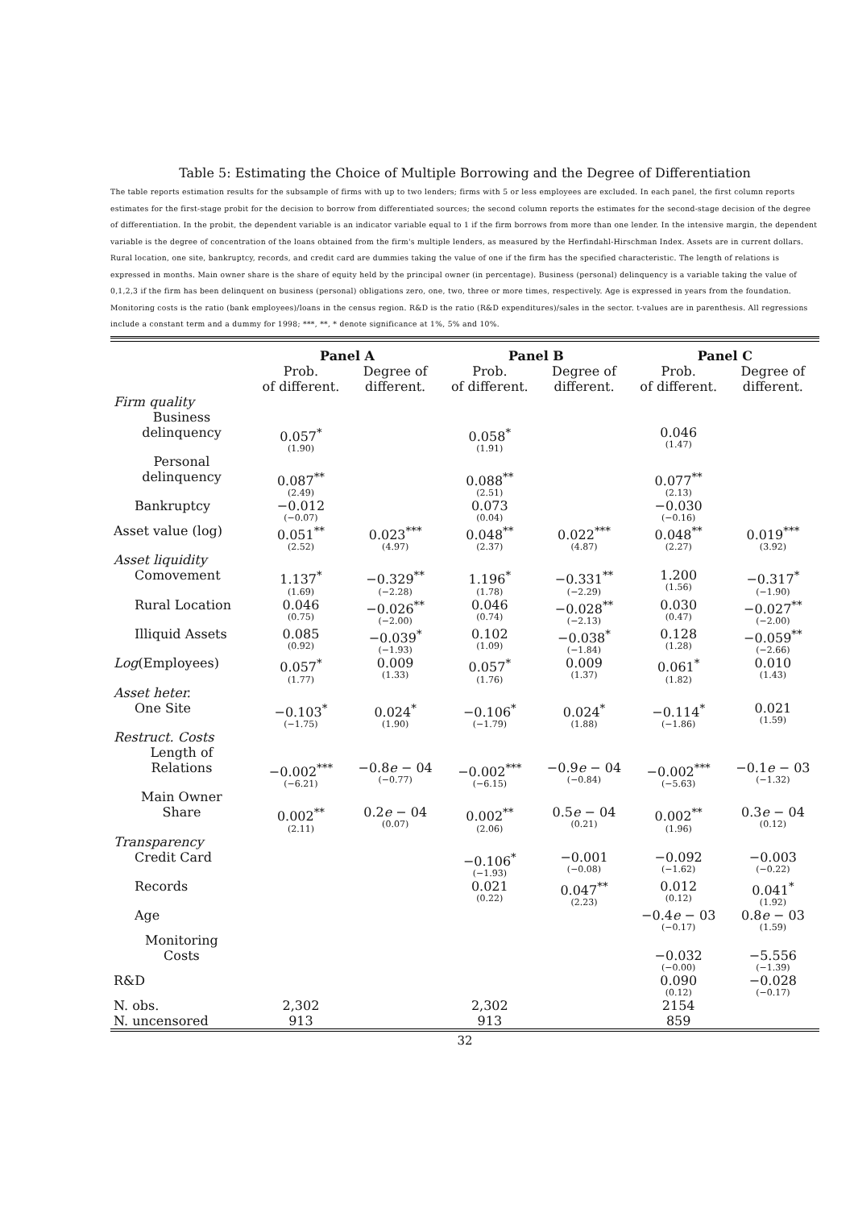Table 5: Estimating the Choice of Multiple Borrowing and the Degree of Differentiation
The table reports estimation results for the subsample of firms with up to two lenders; firms with 5 or less employees are excluded. In each panel, the first column reports estimates for the first-stage probit for the decision to borrow from differentiated sources; the second column reports the estimates for the second-stage decision of the degree of differentiation. In the probit, the dependent variable is an indicator variable equal to 1 if the firm borrows from more than one lender. In the intensive margin, the dependent variable is the degree of concentration of the loans obtained from the firm's multiple lenders, as measured by the Herfindahl-Hirschman Index. Assets are in current dollars. Rural location, one site, bankruptcy, records, and credit card are dummies taking the value of one if the firm has the specified characteristic. The length of relations is expressed in months. Main owner share is the share of equity held by the principal owner (in percentage). Business (personal) delinquency is a variable taking the value of 0,1,2,3 if the firm has been delinquent on business (personal) obligations zero, one, two, three or more times, respectively. Age is expressed in years from the foundation. Monitoring costs is the ratio (bank employees)/loans in the census region. R&D is the ratio (R&D expenditures)/sales in the sector. t-values are in parenthesis. All regressions include a constant term and a dummy for 1998; ***, **, * denote significance at 1%, 5% and 10%.
| | Panel A | | Panel B | | Panel C | |
| --- | --- | --- | --- | --- | --- | --- |
| | Prob. of different. | Degree of different. | Prob. of different. | Degree of different. | Prob. of different. | Degree of different. |
| Firm quality | | | | | | |
| Business delinquency | 0.057<sup>*</sup> (1.90) | | 0.058<sup>*</sup> (1.91) | | 0.046 (1.47) | |
| Personal delinquency | 0.087<sup>**</sup> (2.49) | | 0.088<sup>**</sup> (2.51) | | 0.077<sup>**</sup> (2.13) | |
| Bankruptcy | −0.012 (−0.07) | | 0.073 (0.04) | | −0.030 (−0.16) | |
| Asset value (log) | 0.051<sup>**</sup> (2.52) | 0.023<sup>***</sup> (4.97) | 0.048<sup>**</sup> (2.37) | 0.022<sup>***</sup> (4.87) | 0.048<sup>**</sup> (2.27) | 0.019<sup>***</sup> (3.92) |
| Asset liquidity | | | | | | |
| Comovement | 1.137<sup>*</sup> (1.69) | −0.329<sup>**</sup> (−2.28) | 1.196<sup>*</sup> (1.78) | −0.331<sup>**</sup> (−2.29) | 1.200 (1.56) | −0.317<sup>*</sup> (−1.90) |
| Rural Location | 0.046 (0.75) | −0.026<sup>**</sup> (−2.00) | 0.046 (0.74) | −0.028<sup>**</sup> (−2.13) | 0.030 (0.47) | −0.027<sup>**</sup> (−2.00) |
| Illiquid Assets | 0.085 (0.92) | −0.039<sup>*</sup> (−1.93) | 0.102 (1.09) | −0.038<sup>*</sup> (−1.84) | 0.128 (1.28) | −0.059<sup>**</sup> (−2.66) |
| Log (Employees) | 0.057<sup>*</sup> (1.77) | 0.009 (1.33) | 0.057<sup>*</sup> (1.76) | 0.009 (1.37) | 0.061<sup>*</sup> (1.82) | 0.010 (1.43) |
| Asset heter. | | | | | | |
| One Site | −0.103<sup>*</sup> (−1.75) | 0.024<sup>*</sup> (1.90) | −0.106<sup>*</sup> (−1.79) | 0.024<sup>*</sup> (1.88) | −0.114<sup>*</sup> (−1.86) | 0.021 (1.59) |
| Restruct. Costs | | | | | | |
| Length of Relations | −0.002<sup>***</sup> (−6.21) | −0.8 e − 04 (−0.77) | −0.002<sup>***</sup> (−6.15) | −0.9 e − 04 (−0.84) | −0.002<sup>***</sup> (−5.63) | −0.1 e − 03 (−1.32) |
| Main Owner Share | 0.002<sup>**</sup> (2.11) | 0.2 e − 04 (0.07) | 0.002<sup>**</sup> (2.06) | 0.5 e − 04 (0.21) | 0.002<sup>**</sup> (1.96) | 0.3 e − 04 (0.12) |
| Transparency | | | | | | |
| Credit Card | | | −0.106<sup>*</sup> (−1.93) | −0.001 (−0.08) | −0.092 (−1.62) | −0.003 (−0.22) |
| Records | | | 0.021 (0.22) | 0.047<sup>**</sup> (2.23) | 0.012 (0.12) | 0.041<sup>*</sup> (1.92) |
| Age | | | | | −0.4 e − 03 (−0.17) | 0.8 e − 03 (1.59) |
| Monitoring Costs | | | | | −0.032 (−0.00) | −5.556 (−1.39) |
| R&D | | | | | 0.090 (0.12) | −0.028 (−0.17) |
| N. obs. | 2,302 | | 2,302 | | 2154 | |
| N. uncensored | 913 | | 913 | | 859 | |
32